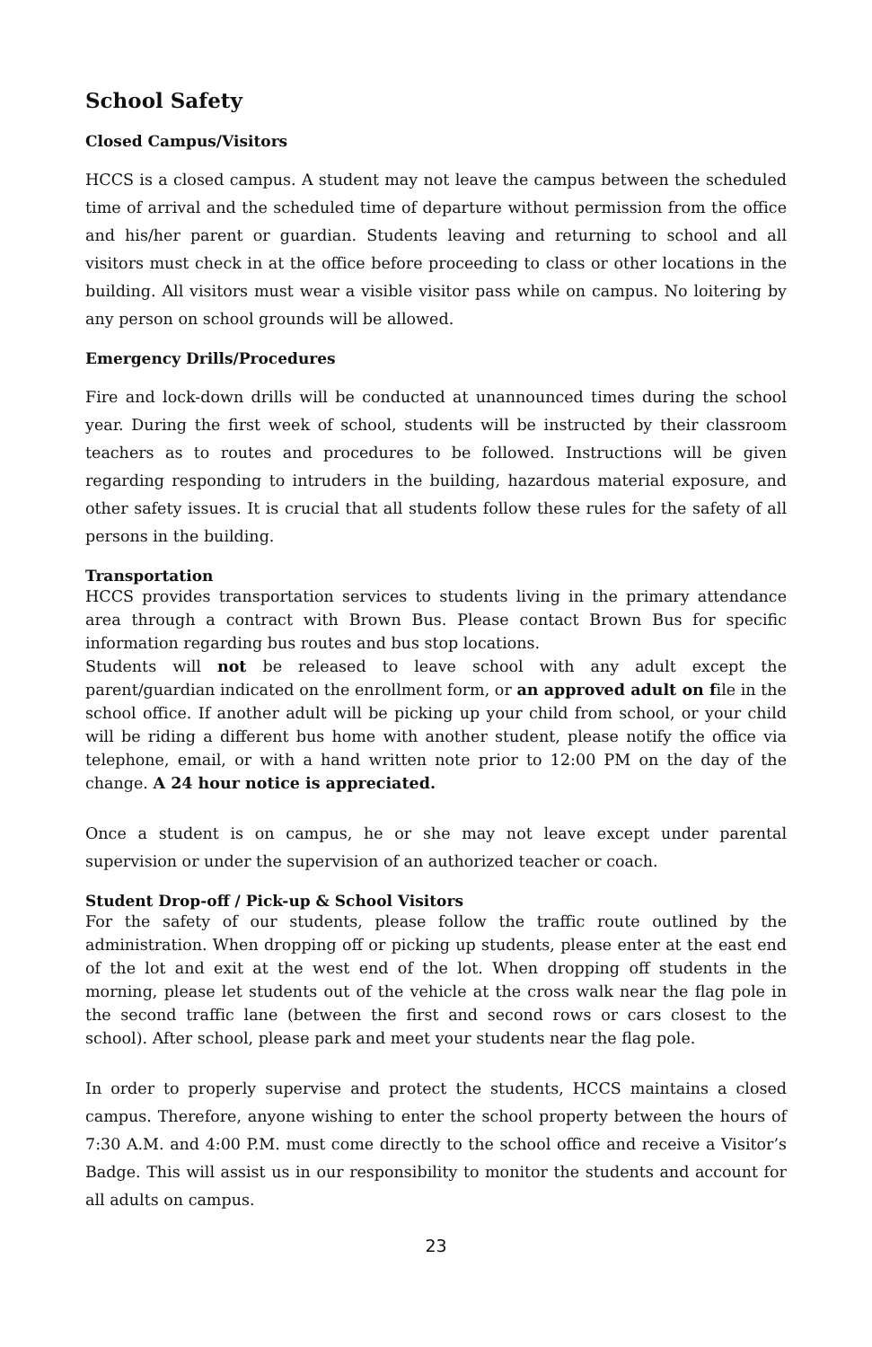School Safety
Closed Campus/Visitors
HCCS is a closed campus. A student may not leave the campus between the scheduled time of arrival and the scheduled time of departure without permission from the office and his/her parent or guardian. Students leaving and returning to school and all visitors must check in at the office before proceeding to class or other locations in the building. All visitors must wear a visible visitor pass while on campus. No loitering by any person on school grounds will be allowed.
Emergency Drills/Procedures
Fire and lock-down drills will be conducted at unannounced times during the school year. During the first week of school, students will be instructed by their classroom teachers as to routes and procedures to be followed. Instructions will be given regarding responding to intruders in the building, hazardous material exposure, and other safety issues. It is crucial that all students follow these rules for the safety of all persons in the building.
Transportation
HCCS provides transportation services to students living in the primary attendance area through a contract with Brown Bus. Please contact Brown Bus for specific information regarding bus routes and bus stop locations.
Students will not be released to leave school with any adult except the parent/guardian indicated on the enrollment form, or an approved adult on file in the school office. If another adult will be picking up your child from school, or your child will be riding a different bus home with another student, please notify the office via telephone, email, or with a hand written note prior to 12:00 PM on the day of the change. A 24 hour notice is appreciated.
Once a student is on campus, he or she may not leave except under parental supervision or under the supervision of an authorized teacher or coach.
Student Drop-off / Pick-up & School Visitors
For the safety of our students, please follow the traffic route outlined by the administration. When dropping off or picking up students, please enter at the east end of the lot and exit at the west end of the lot. When dropping off students in the morning, please let students out of the vehicle at the cross walk near the flag pole in the second traffic lane (between the first and second rows or cars closest to the school). After school, please park and meet your students near the flag pole.
In order to properly supervise and protect the students, HCCS maintains a closed campus. Therefore, anyone wishing to enter the school property between the hours of 7:30 A.M. and 4:00 P.M. must come directly to the school office and receive a Visitor’s Badge. This will assist us in our responsibility to monitor the students and account for all adults on campus.
23